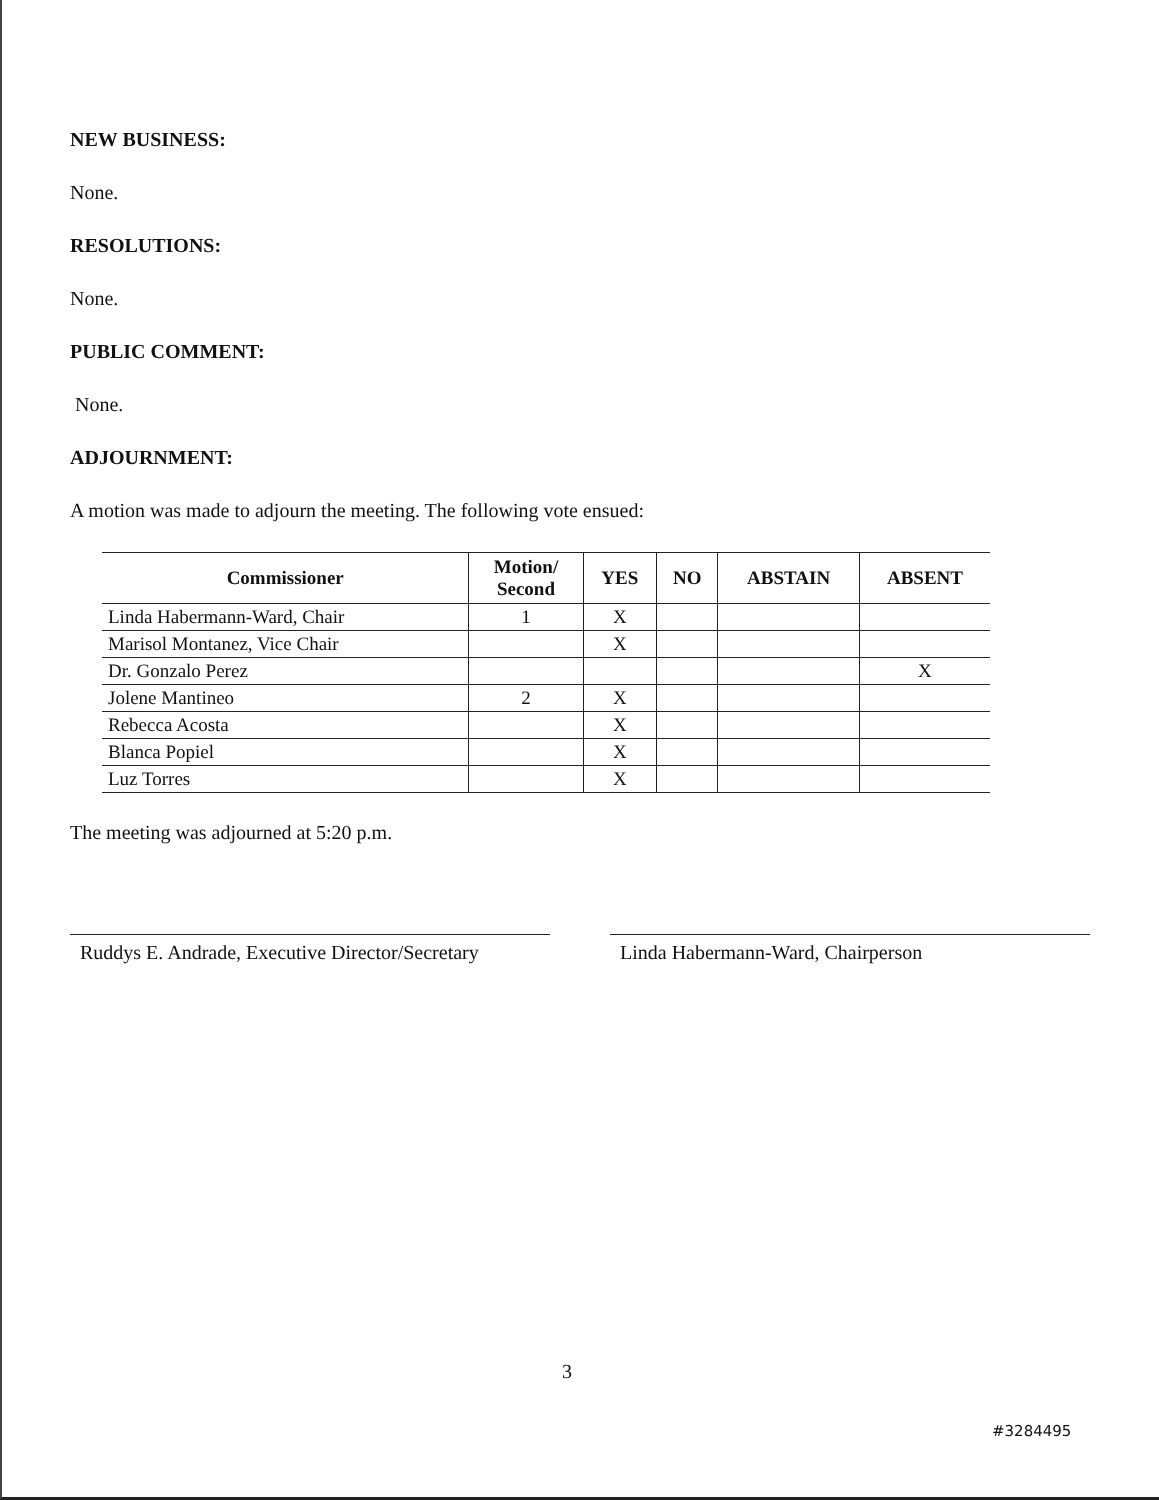NEW BUSINESS:
None.
RESOLUTIONS:
None.
PUBLIC COMMENT:
None.
ADJOURNMENT:
A motion was made to adjourn the meeting. The following vote ensued:
| Commissioner | Motion/ Second | YES | NO | ABSTAIN | ABSENT |
| --- | --- | --- | --- | --- | --- |
| Linda Habermann-Ward, Chair | 1 | X | | | |
| Marisol Montanez, Vice Chair | | X | | | |
| Dr. Gonzalo Perez | | | | | X |
| Jolene Mantineo | 2 | X | | | |
| Rebecca Acosta | | X | | | |
| Blanca Popiel | | X | | | |
| Luz Torres | | X | | | |
The meeting was adjourned at 5:20 p.m.
Ruddys E. Andrade, Executive Director/Secretary
Linda Habermann-Ward, Chairperson
3
#3284495